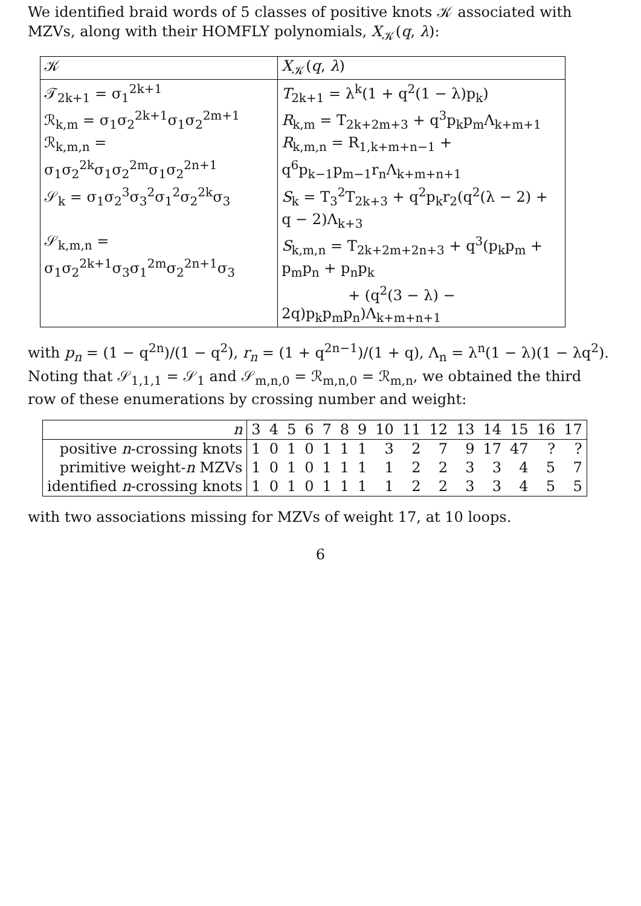We identified braid words of 5 classes of positive knots 𝒦 associated with MZVs, along with their HOMFLY polynomials, X<sub>𝒦</sub>(q, λ):
| 𝒦 | X<sub>𝒦</sub>( q , λ ) |
| --- | --- |
| 𝒯<sub>2k+1</sub> = σ<sub>1</sub><sup>2k+1</sup> | T<sub>2k+1</sub> = λ<sup>k</sup>(1 + q<sup>2</sup>(1 − λ)p<sub>k</sub>) |
| ℛ<sub>k,m</sub> = σ<sub>1</sub>σ<sub>2</sub><sup>2k+1</sup>σ<sub>1</sub>σ<sub>2</sub><sup>2m+1</sup> | R<sub>k,m</sub> = T<sub>2k+2m+3</sub> + q<sup>3</sup>p<sub>k</sub>p<sub>m</sub>Λ<sub>k+m+1</sub> |
| ℛ<sub>k,m,n</sub> = σ<sub>1</sub>σ<sub>2</sub><sup>2k</sup>σ<sub>1</sub>σ<sub>2</sub><sup>2m</sup>σ<sub>1</sub>σ<sub>2</sub><sup>2n+1</sup> | R<sub>k,m,n</sub> = R<sub>1,k+m+n−1</sub> + q<sup>6</sup>p<sub>k−1</sub>p<sub>m−1</sub>r<sub>n</sub>Λ<sub>k+m+n+1</sub> |
| 𝒮<sub>k</sub> = σ<sub>1</sub>σ<sub>2</sub><sup>3</sup>σ<sub>3</sub><sup>2</sup>σ<sub>1</sub><sup>2</sup>σ<sub>2</sub><sup>2k</sup>σ<sub>3</sub> | S<sub>k</sub> = T<sub>3</sub><sup>2</sup>T<sub>2k+3</sub> + q<sup>2</sup>p<sub>k</sub>r<sub>2</sub>(q<sup>2</sup>(λ − 2) + q − 2)Λ<sub>k+3</sub> |
| 𝒮<sub>k,m,n</sub> = σ<sub>1</sub>σ<sub>2</sub><sup>2k+1</sup>σ<sub>3</sub>σ<sub>1</sub><sup>2m</sup>σ<sub>2</sub><sup>2n+1</sup>σ<sub>3</sub> | S<sub>k,m,n</sub> = T<sub>2k+2m+2n+3</sub> + q<sup>3</sup>(p<sub>k</sub>p<sub>m</sub> + p<sub>m</sub>p<sub>n</sub> + p<sub>n</sub>p<sub>k</sub> + (q<sup>2</sup>(3 − λ) − 2q)p<sub>k</sub>p<sub>m</sub>p<sub>n</sub>)Λ<sub>k+m+n+1</sub> |
with p<sub>n</sub> = (1 − q<sup>2n</sup>)/(1 − q<sup>2</sup>), r<sub>n</sub> = (1 + q<sup>2n−1</sup>)/(1 + q), Λ<sub>n</sub> = λ<sup>n</sup>(1 − λ)(1 − λq<sup>2</sup>).
Noting that 𝒮<sub>1,1,1</sub> = 𝒮<sub>1</sub> and 𝒮<sub>m,n,0</sub> = ℛ<sub>m,n,0</sub> = ℛ<sub>m,n</sub>, we obtained the third row of these enumerations by crossing number and weight:
| n | 3 | 4 | 5 | 6 | 7 | 8 | 9 | 10 | 11 | 12 | 13 | 14 | 15 | 16 | 17 |
| positive n -crossing knots | 1 | 0 | 1 | 0 | 1 | 1 | 1 | 3 | 2 | 7 | 9 | 17 | 47 | ? | ? |
| primitive weight- n MZVs | 1 | 0 | 1 | 0 | 1 | 1 | 1 | 1 | 2 | 2 | 3 | 3 | 4 | 5 | 7 |
| identified n -crossing knots | 1 | 0 | 1 | 0 | 1 | 1 | 1 | 1 | 2 | 2 | 3 | 3 | 4 | 5 | 5 |
with two associations missing for MZVs of weight 17, at 10 loops.
6